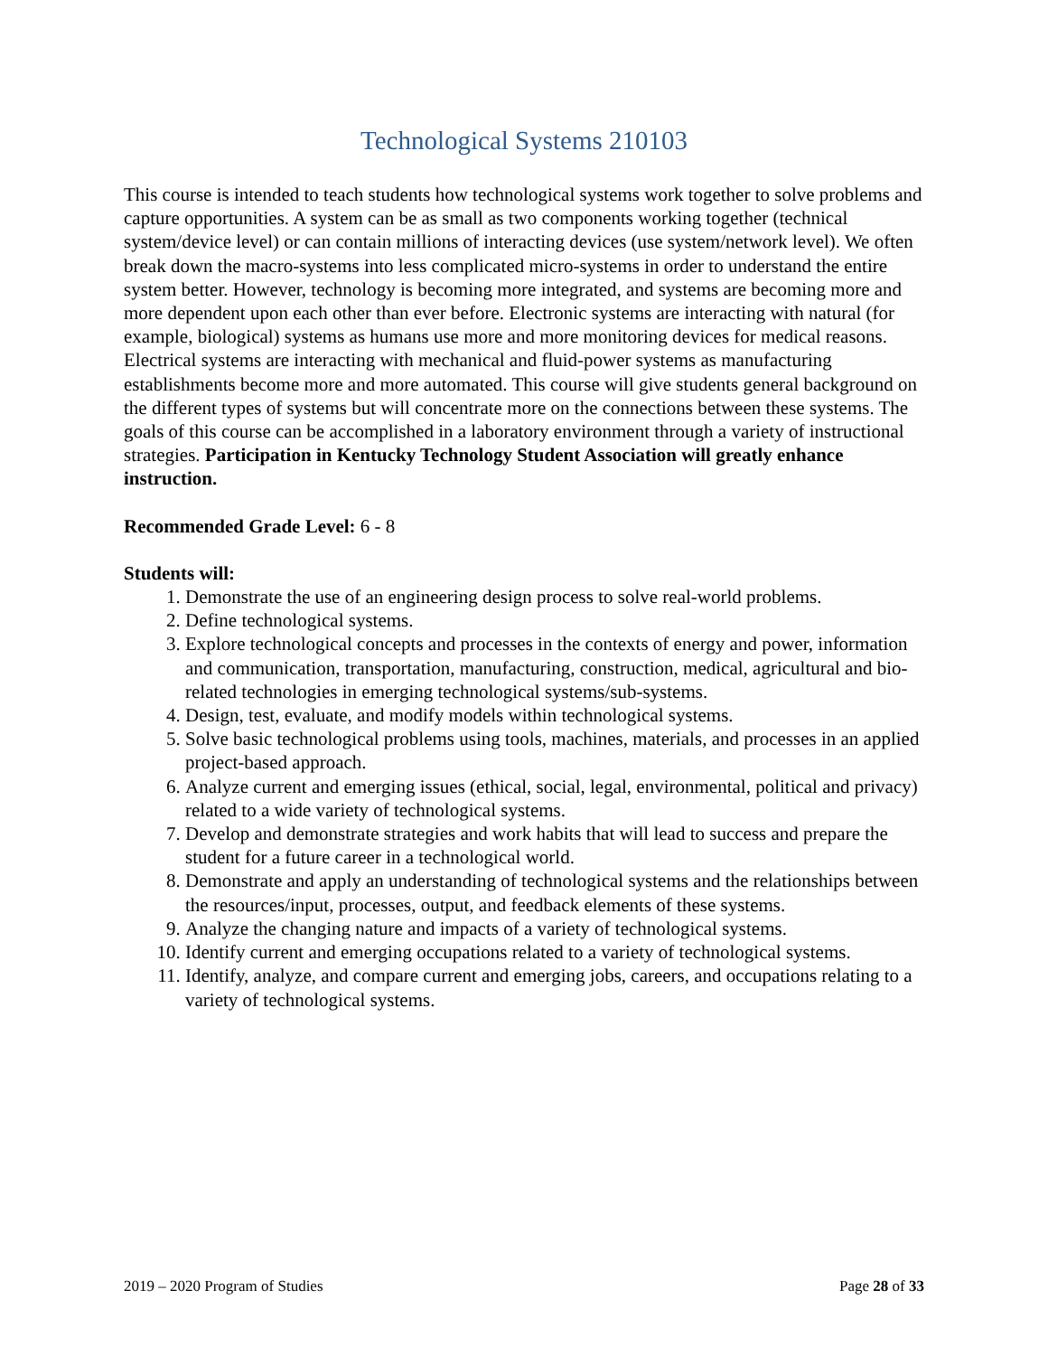Technological Systems 210103
This course is intended to teach students how technological systems work together to solve problems and capture opportunities. A system can be as small as two components working together (technical system/device level) or can contain millions of interacting devices (use system/network level). We often break down the macro-systems into less complicated micro-systems in order to understand the entire system better. However, technology is becoming more integrated, and systems are becoming more and more dependent upon each other than ever before. Electronic systems are interacting with natural (for example, biological) systems as humans use more and more monitoring devices for medical reasons. Electrical systems are interacting with mechanical and fluid-power systems as manufacturing establishments become more and more automated. This course will give students general background on the different types of systems but will concentrate more on the connections between these systems. The goals of this course can be accomplished in a laboratory environment through a variety of instructional strategies. Participation in Kentucky Technology Student Association will greatly enhance instruction.
Recommended Grade Level: 6 - 8
Students will:
1. Demonstrate the use of an engineering design process to solve real-world problems.
2. Define technological systems.
3. Explore technological concepts and processes in the contexts of energy and power, information and communication, transportation, manufacturing, construction, medical, agricultural and bio-related technologies in emerging technological systems/sub-systems.
4. Design, test, evaluate, and modify models within technological systems.
5. Solve basic technological problems using tools, machines, materials, and processes in an applied project-based approach.
6. Analyze current and emerging issues (ethical, social, legal, environmental, political and privacy) related to a wide variety of technological systems.
7. Develop and demonstrate strategies and work habits that will lead to success and prepare the student for a future career in a technological world.
8. Demonstrate and apply an understanding of technological systems and the relationships between the resources/input, processes, output, and feedback elements of these systems.
9. Analyze the changing nature and impacts of a variety of technological systems.
10. Identify current and emerging occupations related to a variety of technological systems.
11. Identify, analyze, and compare current and emerging jobs, careers, and occupations relating to a variety of technological systems.
2019 – 2020 Program of Studies Page 28 of 33